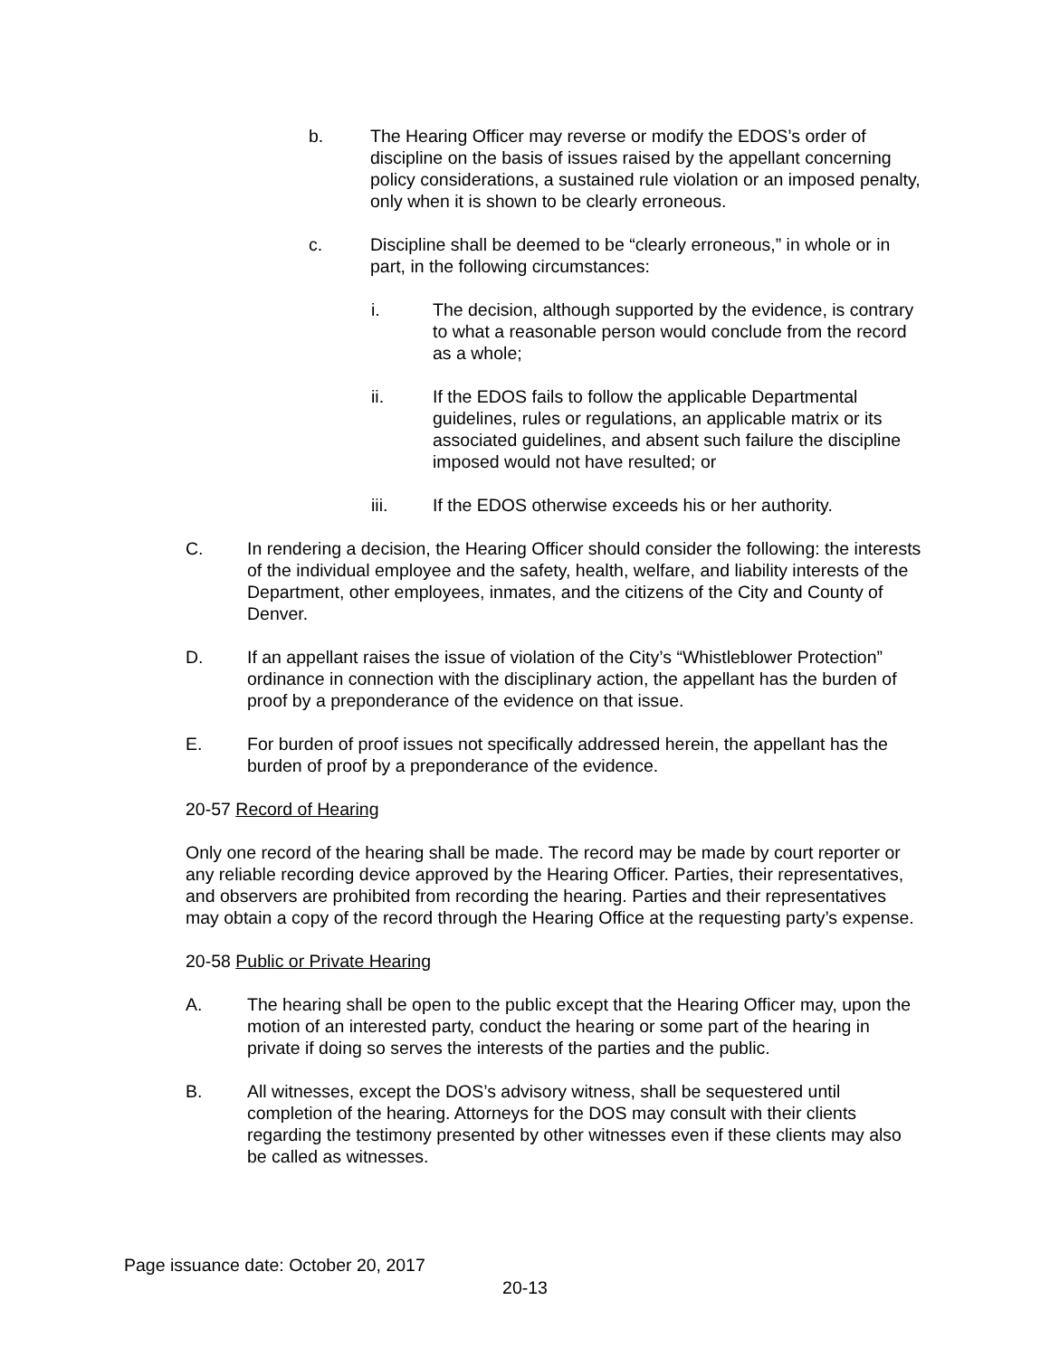b. The Hearing Officer may reverse or modify the EDOS’s order of discipline on the basis of issues raised by the appellant concerning policy considerations, a sustained rule violation or an imposed penalty, only when it is shown to be clearly erroneous.
c. Discipline shall be deemed to be “clearly erroneous,” in whole or in part, in the following circumstances:
i. The decision, although supported by the evidence, is contrary to what a reasonable person would conclude from the record as a whole;
ii. If the EDOS fails to follow the applicable Departmental guidelines, rules or regulations, an applicable matrix or its associated guidelines, and absent such failure the discipline imposed would not have resulted; or
iii. If the EDOS otherwise exceeds his or her authority.
C. In rendering a decision, the Hearing Officer should consider the following: the interests of the individual employee and the safety, health, welfare, and liability interests of the Department, other employees, inmates, and the citizens of the City and County of Denver.
D. If an appellant raises the issue of violation of the City’s “Whistleblower Protection” ordinance in connection with the disciplinary action, the appellant has the burden of proof by a preponderance of the evidence on that issue.
E. For burden of proof issues not specifically addressed herein, the appellant has the burden of proof by a preponderance of the evidence.
20-57 Record of Hearing
Only one record of the hearing shall be made. The record may be made by court reporter or any reliable recording device approved by the Hearing Officer. Parties, their representatives, and observers are prohibited from recording the hearing. Parties and their representatives may obtain a copy of the record through the Hearing Office at the requesting party’s expense.
20-58 Public or Private Hearing
A. The hearing shall be open to the public except that the Hearing Officer may, upon the motion of an interested party, conduct the hearing or some part of the hearing in private if doing so serves the interests of the parties and the public.
B. All witnesses, except the DOS’s advisory witness, shall be sequestered until completion of the hearing. Attorneys for the DOS may consult with their clients regarding the testimony presented by other witnesses even if these clients may also be called as witnesses.
Page issuance date: October 20, 2017
20-13